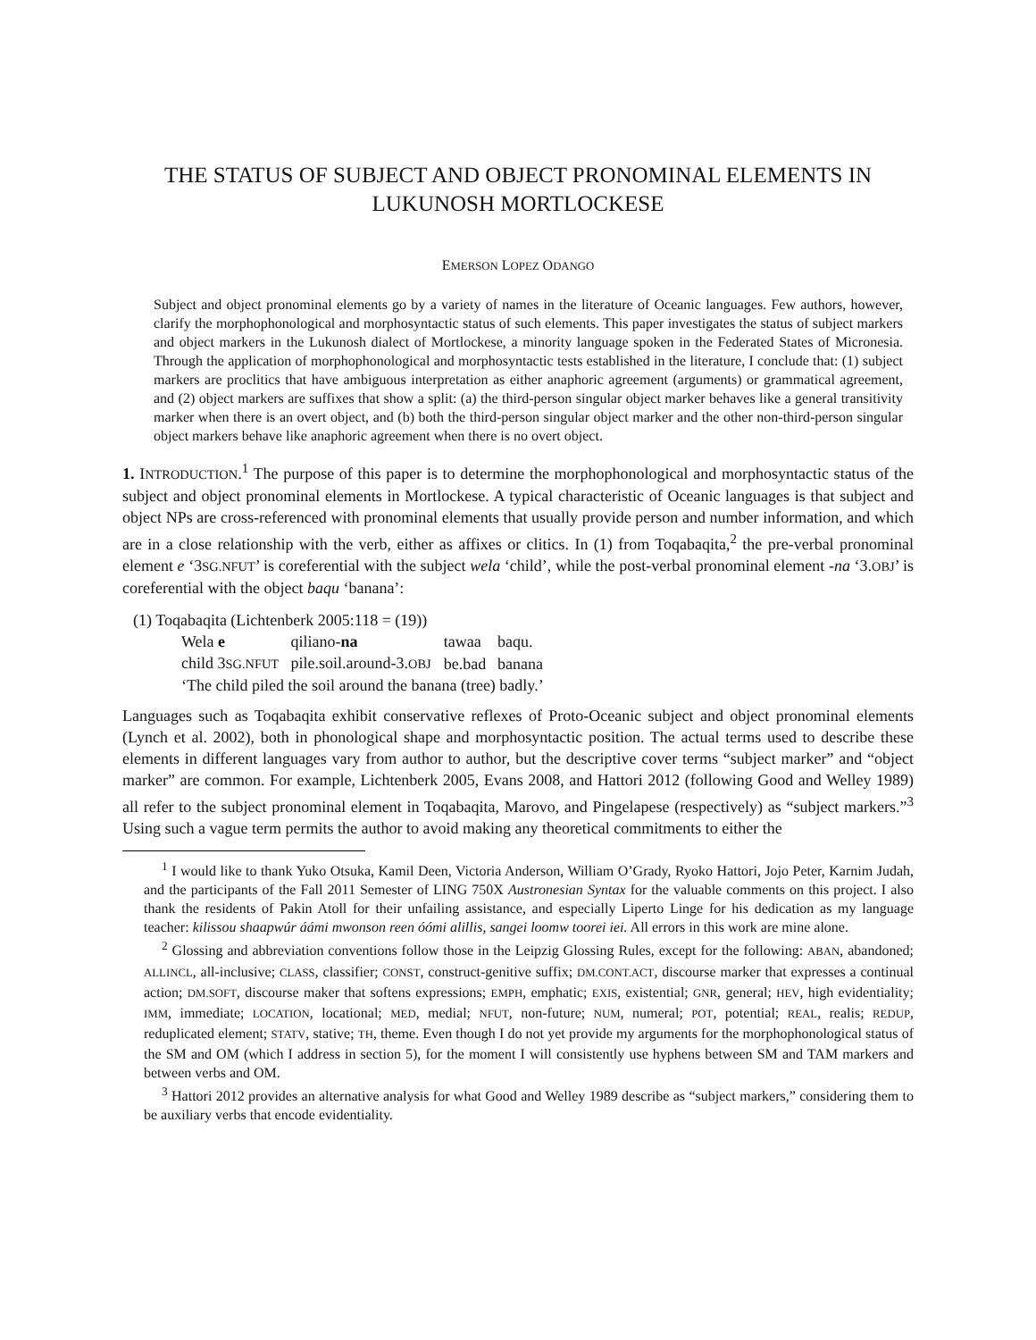THE STATUS OF SUBJECT AND OBJECT PRONOMINAL ELEMENTS IN LUKUNOSH MORTLOCKESE
EMERSON LOPEZ ODANGO
Subject and object pronominal elements go by a variety of names in the literature of Oceanic languages. Few authors, however, clarify the morphophonological and morphosyntactic status of such elements. This paper investigates the status of subject markers and object markers in the Lukunosh dialect of Mortlockese, a minority language spoken in the Federated States of Micronesia. Through the application of morphophonological and morphosyntactic tests established in the literature, I conclude that: (1) subject markers are proclitics that have ambiguous interpretation as either anaphoric agreement (arguments) or grammatical agreement, and (2) object markers are suffixes that show a split: (a) the third-person singular object marker behaves like a general transitivity marker when there is an overt object, and (b) both the third-person singular object marker and the other non-third-person singular object markers behave like anaphoric agreement when there is no overt object.
1. INTRODUCTION.<sup>1</sup> The purpose of this paper is to determine the morphophonological and morphosyntactic status of the subject and object pronominal elements in Mortlockese. A typical characteristic of Oceanic languages is that subject and object NPs are cross-referenced with pronominal elements that usually provide person and number information, and which are in a close relationship with the verb, either as affixes or clitics. In (1) from Toqabaqita,<sup>2</sup> the pre-verbal pronominal element e ‘3SG.NFUT’ is coreferential with the subject wela ‘child’, while the post-verbal pronominal element -na ‘3.OBJ’ is coreferential with the object baqu ‘banana’:
(1) Toqabaqita (Lichtenberk 2005:118 = (19))
| Wela e | qiliano- na | tawaa | baqu. |
| child 3 SG.NFUT | pile.soil.around-3. OBJ | be.bad | banana |
| ‘The child piled the soil around the banana (tree) badly.’ | | | |
Languages such as Toqabaqita exhibit conservative reflexes of Proto-Oceanic subject and object pronominal elements (Lynch et al. 2002), both in phonological shape and morphosyntactic position. The actual terms used to describe these elements in different languages vary from author to author, but the descriptive cover terms “subject marker” and “object marker” are common. For example, Lichtenberk 2005, Evans 2008, and Hattori 2012 (following Good and Welley 1989) all refer to the subject pronominal element in Toqabaqita, Marovo, and Pingelapese (respectively) as “subject markers.”<sup>3</sup> Using such a vague term permits the author to avoid making any theoretical commitments to either the
<sup>1</sup> I would like to thank Yuko Otsuka, Kamil Deen, Victoria Anderson, William O’Grady, Ryoko Hattori, Jojo Peter, Karnim Judah, and the participants of the Fall 2011 Semester of LING 750X Austronesian Syntax for the valuable comments on this project. I also thank the residents of Pakin Atoll for their unfailing assistance, and especially Liperto Linge for his dedication as my language teacher: kilissou shaapwúr áámi mwonson reen óómi alillis, sangei loomw toorei iei. All errors in this work are mine alone.
<sup>2</sup> Glossing and abbreviation conventions follow those in the Leipzig Glossing Rules, except for the following: ABAN, abandoned; ALLINCL, all-inclusive; CLASS, classifier; CONST, construct-genitive suffix; DM.CONT.ACT, discourse marker that expresses a continual action; DM.SOFT, discourse maker that softens expressions; EMPH, emphatic; EXIS, existential; GNR, general; HEV, high evidentiality; IMM, immediate; LOCATION, locational; MED, medial; NFUT, non-future; NUM, numeral; POT, potential; REAL, realis; REDUP, reduplicated element; STATV, stative; TH, theme. Even though I do not yet provide my arguments for the morphophonological status of the SM and OM (which I address in section 5), for the moment I will consistently use hyphens between SM and TAM markers and between verbs and OM.
<sup>3</sup> Hattori 2012 provides an alternative analysis for what Good and Welley 1989 describe as “subject markers,” considering them to be auxiliary verbs that encode evidentiality.